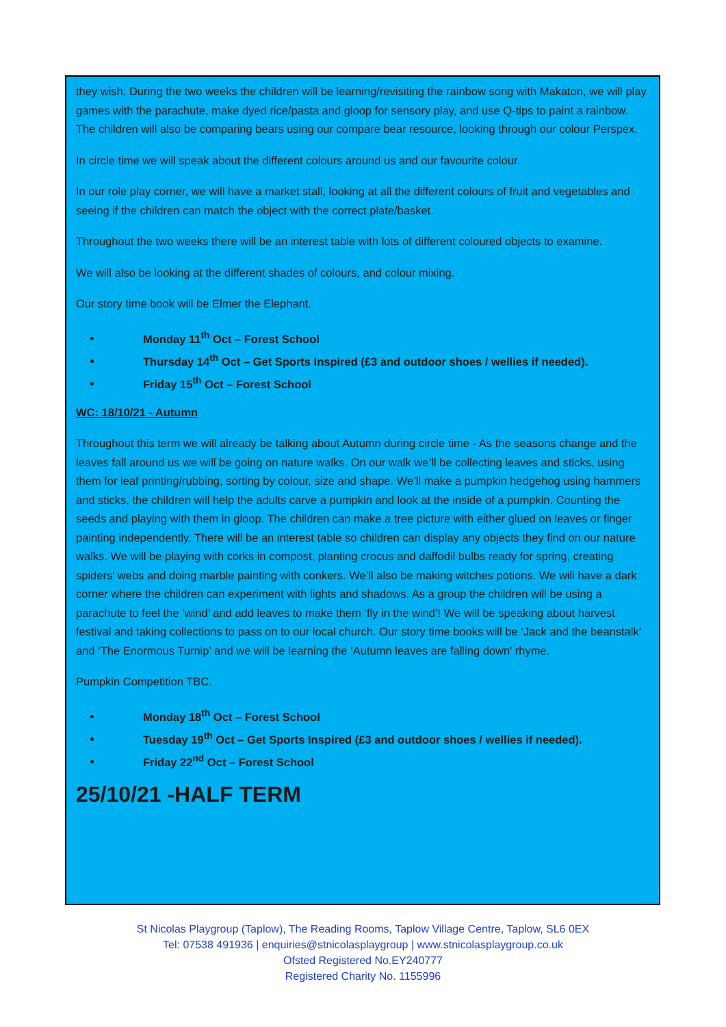they wish. During the two weeks the children will be learning/revisiting the rainbow song with Makaton, we will play games with the parachute, make dyed rice/pasta and gloop for sensory play, and use Q-tips to paint a rainbow. The children will also be comparing bears using our compare bear resource, looking through our colour Perspex.
In circle time we will speak about the different colours around us and our favourite colour.
In our role play corner, we will have a market stall, looking at all the different colours of fruit and vegetables and seeing if the children can match the object with the correct plate/basket.
Throughout the two weeks there will be an interest table with lots of different coloured objects to examine.
We will also be looking at the different shades of colours, and colour mixing.
Our story time book will be Elmer the Elephant.
Monday 11<sup>th</sup> Oct – Forest School
Thursday 14<sup>th</sup> Oct – Get Sports Inspired (£3 and outdoor shoes / wellies if needed).
Friday 15<sup>th</sup> Oct – Forest School
WC: 18/10/21 - Autumn
Throughout this term we will already be talking about Autumn during circle time - As the seasons change and the leaves fall around us we will be going on nature walks. On our walk we’ll be collecting leaves and sticks, using them for leaf printing/rubbing, sorting by colour, size and shape. We’ll make a pumpkin hedgehog using hammers and sticks, the children will help the adults carve a pumpkin and look at the inside of a pumpkin. Counting the seeds and playing with them in gloop. The children can make a tree picture with either glued on leaves or finger painting independently. There will be an interest table so children can display any objects they find on our nature walks. We will be playing with corks in compost, planting crocus and daffodil bulbs ready for spring, creating spiders’ webs and doing marble painting with conkers. We’ll also be making witches potions. We will have a dark corner where the children can experiment with lights and shadows. As a group the children will be using a parachute to feel the ‘wind’ and add leaves to make them ‘fly in the wind’! We will be speaking about harvest festival and taking collections to pass on to our local church. Our story time books will be ‘Jack and the beanstalk’ and ‘The Enormous Turnip’ and we will be learning the ‘Autumn leaves are falling down’ rhyme.
Pumpkin Competition TBC.
Monday 18<sup>th</sup> Oct – Forest School
Tuesday 19<sup>th</sup> Oct – Get Sports Inspired (£3 and outdoor shoes / wellies if needed).
Friday 22<sup>nd</sup> Oct – Forest School
25/10/21 -HALF TERM
St Nicolas Playgroup (Taplow), The Reading Rooms, Taplow Village Centre, Taplow, SL6 0EX
Tel: 07538 491936 | enquiries@stnicolasplaygroup | www.stnicolasplaygroup.co.uk
Ofsted Registered No.EY240777
Registered Charity No. 1155996